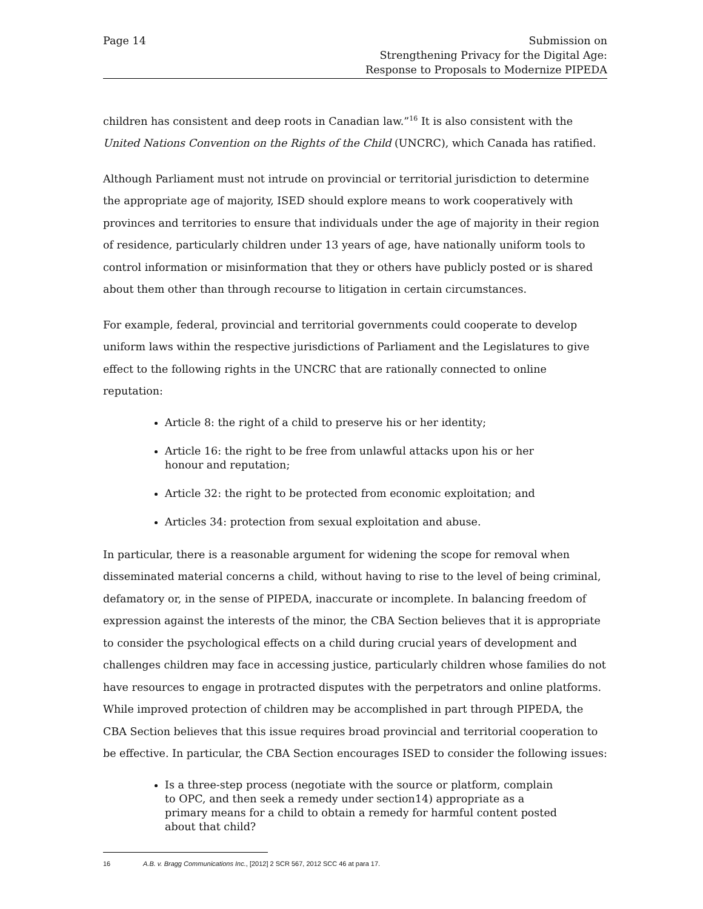Page 14 Submission on
Strengthening Privacy for the Digital Age:
Response to Proposals to Modernize PIPEDA
children has consistent and deep roots in Canadian law.”<sup>16</sup> It is also consistent with the United Nations Convention on the Rights of the Child (UNCRC), which Canada has ratified.
Although Parliament must not intrude on provincial or territorial jurisdiction to determine the appropriate age of majority, ISED should explore means to work cooperatively with provinces and territories to ensure that individuals under the age of majority in their region of residence, particularly children under 13 years of age, have nationally uniform tools to control information or misinformation that they or others have publicly posted or is shared about them other than through recourse to litigation in certain circumstances.
For example, federal, provincial and territorial governments could cooperate to develop uniform laws within the respective jurisdictions of Parliament and the Legislatures to give effect to the following rights in the UNCRC that are rationally connected to online reputation:
Article 8: the right of a child to preserve his or her identity;
Article 16: the right to be free from unlawful attacks upon his or her
honour and reputation;
Article 32: the right to be protected from economic exploitation; and
Articles 34: protection from sexual exploitation and abuse.
In particular, there is a reasonable argument for widening the scope for removal when disseminated material concerns a child, without having to rise to the level of being criminal, defamatory or, in the sense of PIPEDA, inaccurate or incomplete. In balancing freedom of expression against the interests of the minor, the CBA Section believes that it is appropriate to consider the psychological effects on a child during crucial years of development and challenges children may face in accessing justice, particularly children whose families do not have resources to engage in protracted disputes with the perpetrators and online platforms. While improved protection of children may be accomplished in part through PIPEDA, the CBA Section believes that this issue requires broad provincial and territorial cooperation to be effective. In particular, the CBA Section encourages ISED to consider the following issues:
Is a three-step process (negotiate with the source or platform, complain
to OPC, and then seek a remedy under section14) appropriate as a
primary means for a child to obtain a remedy for harmful content posted
about that child?
16 A.B. v. Bragg Communications Inc., [2012] 2 SCR 567, 2012 SCC 46 at para 17.